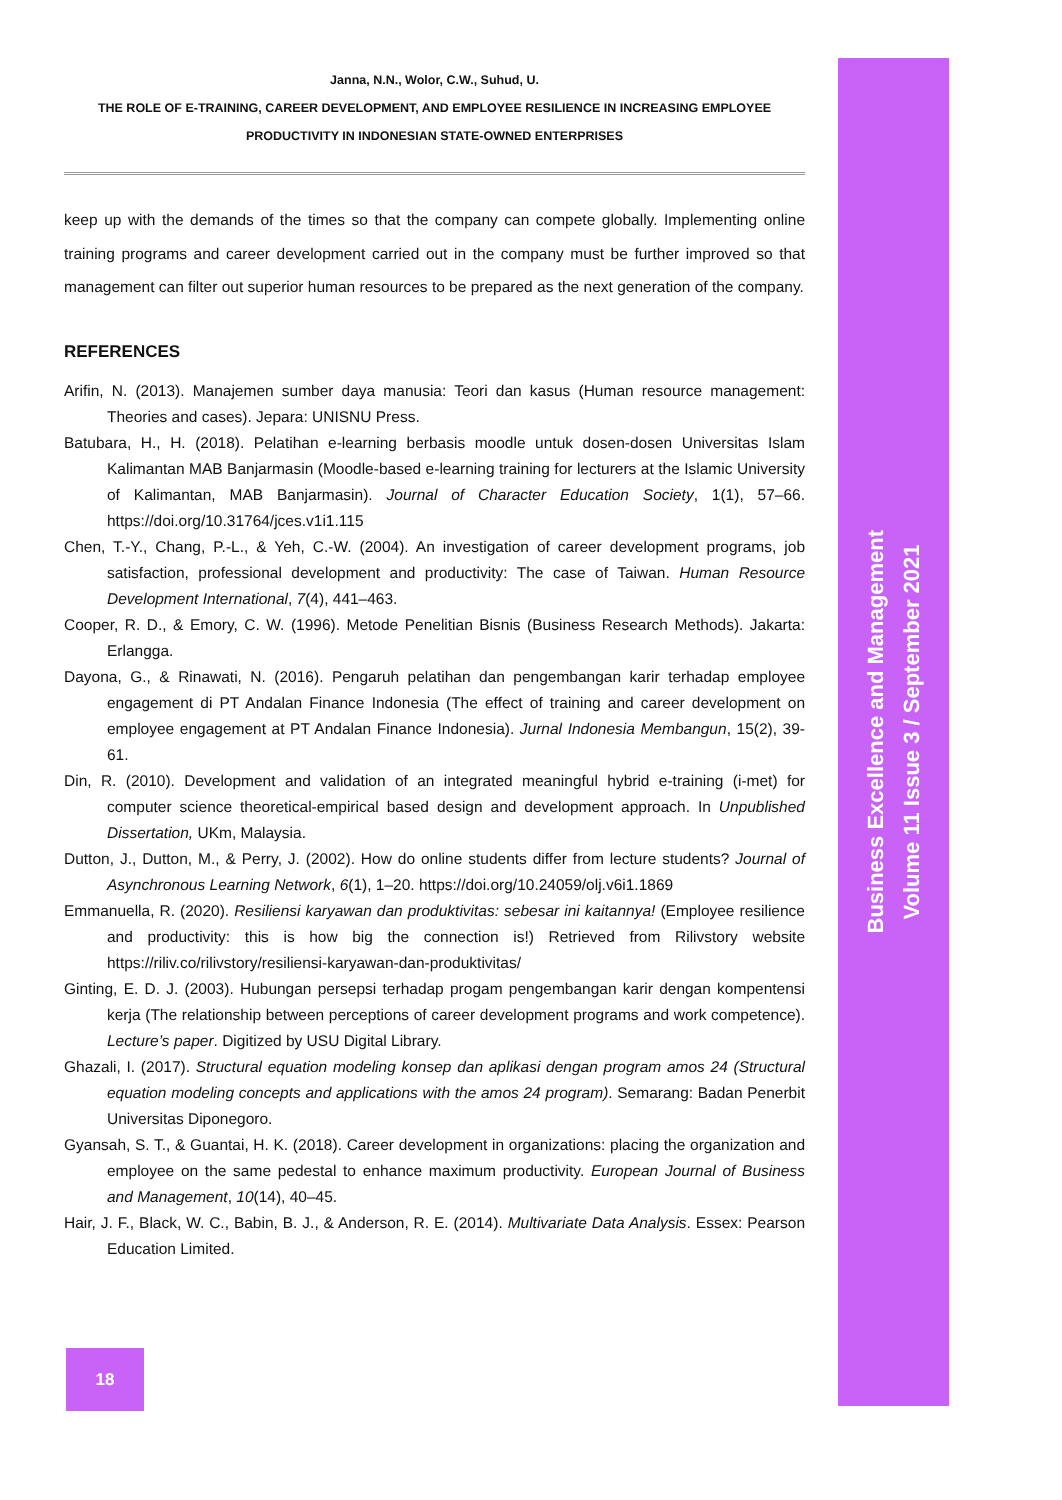Janna, N.N., Wolor, C.W., Suhud, U.
THE ROLE OF E-TRAINING, CAREER DEVELOPMENT, AND EMPLOYEE RESILIENCE IN INCREASING EMPLOYEE
PRODUCTIVITY IN INDONESIAN STATE-OWNED ENTERPRISES
keep up with the demands of the times so that the company can compete globally. Implementing online training programs and career development carried out in the company must be further improved so that management can filter out superior human resources to be prepared as the next generation of the company.
REFERENCES
Arifin, N. (2013). Manajemen sumber daya manusia: Teori dan kasus (Human resource management: Theories and cases). Jepara: UNISNU Press.
Batubara, H., H. (2018). Pelatihan e-learning berbasis moodle untuk dosen-dosen Universitas Islam Kalimantan MAB Banjarmasin (Moodle-based e-learning training for lecturers at the Islamic University of Kalimantan, MAB Banjarmasin). Journal of Character Education Society, 1(1), 57–66. https://doi.org/10.31764/jces.v1i1.115
Chen, T.-Y., Chang, P.-L., & Yeh, C.-W. (2004). An investigation of career development programs, job satisfaction, professional development and productivity: The case of Taiwan. Human Resource Development International, 7(4), 441–463.
Cooper, R. D., & Emory, C. W. (1996). Metode Penelitian Bisnis (Business Research Methods). Jakarta: Erlangga.
Dayona, G., & Rinawati, N. (2016). Pengaruh pelatihan dan pengembangan karir terhadap employee engagement di PT Andalan Finance Indonesia (The effect of training and career development on employee engagement at PT Andalan Finance Indonesia). Jurnal Indonesia Membangun, 15(2), 39-61.
Din, R. (2010). Development and validation of an integrated meaningful hybrid e-training (i-met) for computer science theoretical-empirical based design and development approach. In Unpublished Dissertation, UKm, Malaysia.
Dutton, J., Dutton, M., & Perry, J. (2002). How do online students differ from lecture students? Journal of Asynchronous Learning Network, 6(1), 1–20. https://doi.org/10.24059/olj.v6i1.1869
Emmanuella, R. (2020). Resiliensi karyawan dan produktivitas: sebesar ini kaitannya! (Employee resilience and productivity: this is how big the connection is!) Retrieved from Rilivstory website https://riliv.co/rilivstory/resiliensi-karyawan-dan-produktivitas/
Ginting, E. D. J. (2003). Hubungan persepsi terhadap progam pengembangan karir dengan kompentensi kerja (The relationship between perceptions of career development programs and work competence). Lecture’s paper. Digitized by USU Digital Library.
Ghazali, I. (2017). Structural equation modeling konsep dan aplikasi dengan program amos 24 (Structural equation modeling concepts and applications with the amos 24 program). Semarang: Badan Penerbit Universitas Diponegoro.
Gyansah, S. T., & Guantai, H. K. (2018). Career development in organizations: placing the organization and employee on the same pedestal to enhance maximum productivity. European Journal of Business and Management, 10(14), 40–45.
Hair, J. F., Black, W. C., Babin, B. J., & Anderson, R. E. (2014). Multivariate Data Analysis. Essex: Pearson Education Limited.
Business Excellence and Management
Volume 11 Issue 3 / September 2021
18